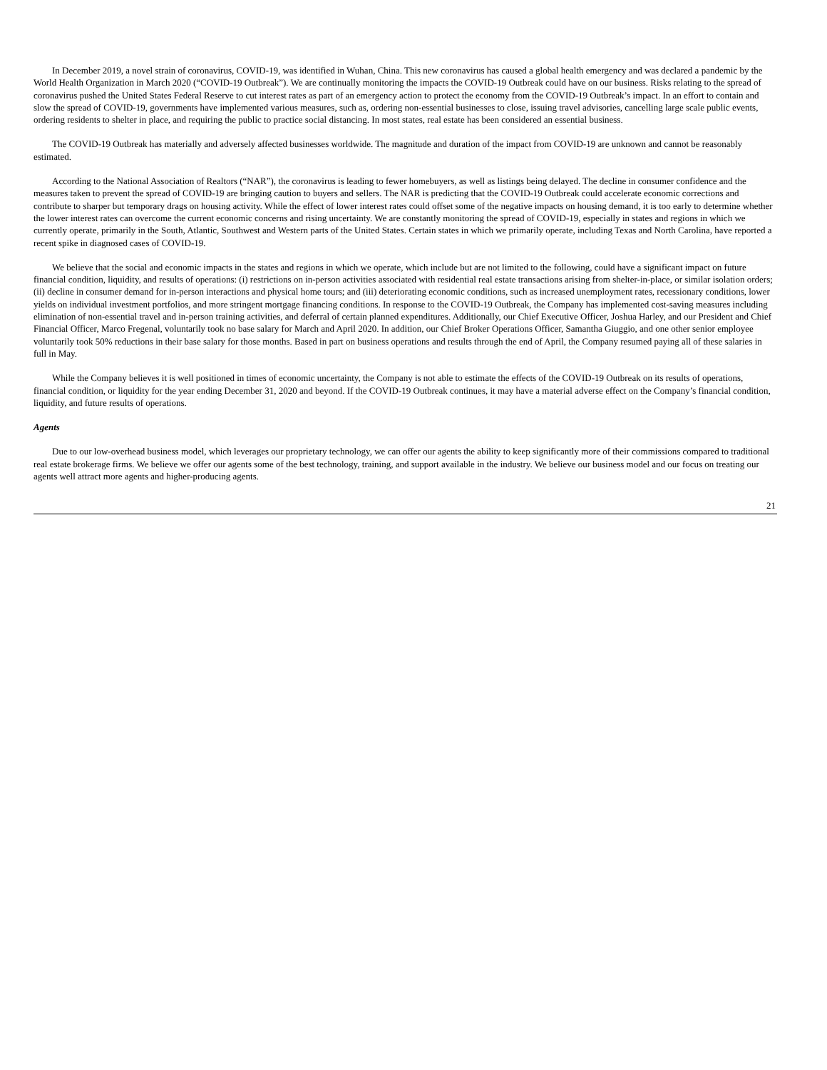In December 2019, a novel strain of coronavirus, COVID-19, was identified in Wuhan, China. This new coronavirus has caused a global health emergency and was declared a pandemic by the World Health Organization in March 2020 (“COVID-19 Outbreak”). We are continually monitoring the impacts the COVID-19 Outbreak could have on our business. Risks relating to the spread of coronavirus pushed the United States Federal Reserve to cut interest rates as part of an emergency action to protect the economy from the COVID-19 Outbreak’s impact. In an effort to contain and slow the spread of COVID-19, governments have implemented various measures, such as, ordering non-essential businesses to close, issuing travel advisories, cancelling large scale public events, ordering residents to shelter in place, and requiring the public to practice social distancing. In most states, real estate has been considered an essential business.
The COVID-19 Outbreak has materially and adversely affected businesses worldwide. The magnitude and duration of the impact from COVID-19 are unknown and cannot be reasonably estimated.
According to the National Association of Realtors (“NAR”), the coronavirus is leading to fewer homebuyers, as well as listings being delayed. The decline in consumer confidence and the measures taken to prevent the spread of COVID-19 are bringing caution to buyers and sellers. The NAR is predicting that the COVID-19 Outbreak could accelerate economic corrections and contribute to sharper but temporary drags on housing activity. While the effect of lower interest rates could offset some of the negative impacts on housing demand, it is too early to determine whether the lower interest rates can overcome the current economic concerns and rising uncertainty. We are constantly monitoring the spread of COVID-19, especially in states and regions in which we currently operate, primarily in the South, Atlantic, Southwest and Western parts of the United States. Certain states in which we primarily operate, including Texas and North Carolina, have reported a recent spike in diagnosed cases of COVID-19.
We believe that the social and economic impacts in the states and regions in which we operate, which include but are not limited to the following, could have a significant impact on future financial condition, liquidity, and results of operations: (i) restrictions on in-person activities associated with residential real estate transactions arising from shelter-in-place, or similar isolation orders; (ii) decline in consumer demand for in-person interactions and physical home tours; and (iii) deteriorating economic conditions, such as increased unemployment rates, recessionary conditions, lower yields on individual investment portfolios, and more stringent mortgage financing conditions. In response to the COVID-19 Outbreak, the Company has implemented cost-saving measures including elimination of non-essential travel and in-person training activities, and deferral of certain planned expenditures. Additionally, our Chief Executive Officer, Joshua Harley, and our President and Chief Financial Officer, Marco Fregenal, voluntarily took no base salary for March and April 2020. In addition, our Chief Broker Operations Officer, Samantha Giuggio, and one other senior employee voluntarily took 50% reductions in their base salary for those months. Based in part on business operations and results through the end of April, the Company resumed paying all of these salaries in full in May.
While the Company believes it is well positioned in times of economic uncertainty, the Company is not able to estimate the effects of the COVID-19 Outbreak on its results of operations, financial condition, or liquidity for the year ending December 31, 2020 and beyond. If the COVID-19 Outbreak continues, it may have a material adverse effect on the Company’s financial condition, liquidity, and future results of operations.
Agents
Due to our low-overhead business model, which leverages our proprietary technology, we can offer our agents the ability to keep significantly more of their commissions compared to traditional real estate brokerage firms. We believe we offer our agents some of the best technology, training, and support available in the industry. We believe our business model and our focus on treating our agents well attract more agents and higher-producing agents.
21